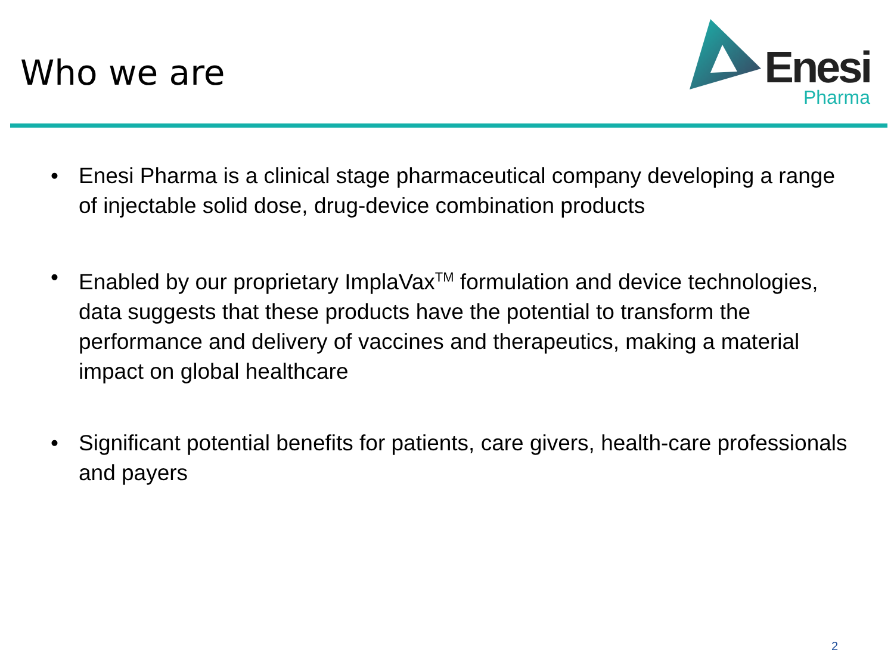Who we are
Enesi
Pharma
• Enesi Pharma is a clinical stage pharmaceutical company developing a range of injectable solid dose, drug-device combination products
• Enabled by our proprietary ImplaVax<sup>TM</sup> formulation and device technologies, data suggests that these products have the potential to transform the performance and delivery of vaccines and therapeutics, making a material impact on global healthcare
• Significant potential benefits for patients, care givers, health-care professionals and payers
2